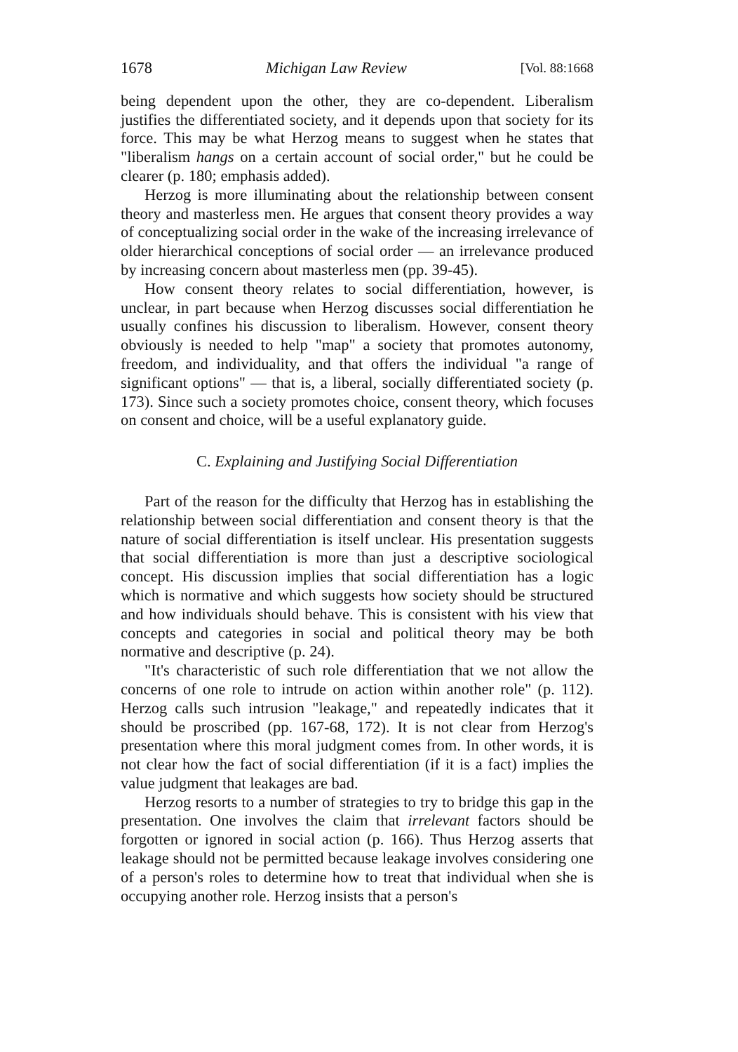1678 Michigan Law Review [Vol. 88:1668
being dependent upon the other, they are co-dependent. Liberalism justifies the differentiated society, and it depends upon that society for its force. This may be what Herzog means to suggest when he states that "liberalism hangs on a certain account of social order," but he could be clearer (p. 180; emphasis added).
Herzog is more illuminating about the relationship between consent theory and masterless men. He argues that consent theory provides a way of conceptualizing social order in the wake of the increasing irrelevance of older hierarchical conceptions of social order — an irrelevance produced by increasing concern about masterless men (pp. 39-45).
How consent theory relates to social differentiation, however, is unclear, in part because when Herzog discusses social differentiation he usually confines his discussion to liberalism. However, consent theory obviously is needed to help "map" a society that promotes autonomy, freedom, and individuality, and that offers the individual "a range of significant options" — that is, a liberal, socially differentiated society (p. 173). Since such a society promotes choice, consent theory, which focuses on consent and choice, will be a useful explanatory guide.
C. Explaining and Justifying Social Differentiation
Part of the reason for the difficulty that Herzog has in establishing the relationship between social differentiation and consent theory is that the nature of social differentiation is itself unclear. His presentation suggests that social differentiation is more than just a descriptive sociological concept. His discussion implies that social differentiation has a logic which is normative and which suggests how society should be structured and how individuals should behave. This is consistent with his view that concepts and categories in social and political theory may be both normative and descriptive (p. 24).
"It's characteristic of such role differentiation that we not allow the concerns of one role to intrude on action within another role" (p. 112). Herzog calls such intrusion "leakage," and repeatedly indicates that it should be proscribed (pp. 167-68, 172). It is not clear from Herzog's presentation where this moral judgment comes from. In other words, it is not clear how the fact of social differentiation (if it is a fact) implies the value judgment that leakages are bad.
Herzog resorts to a number of strategies to try to bridge this gap in the presentation. One involves the claim that irrelevant factors should be forgotten or ignored in social action (p. 166). Thus Herzog asserts that leakage should not be permitted because leakage involves considering one of a person's roles to determine how to treat that individual when she is occupying another role. Herzog insists that a person's